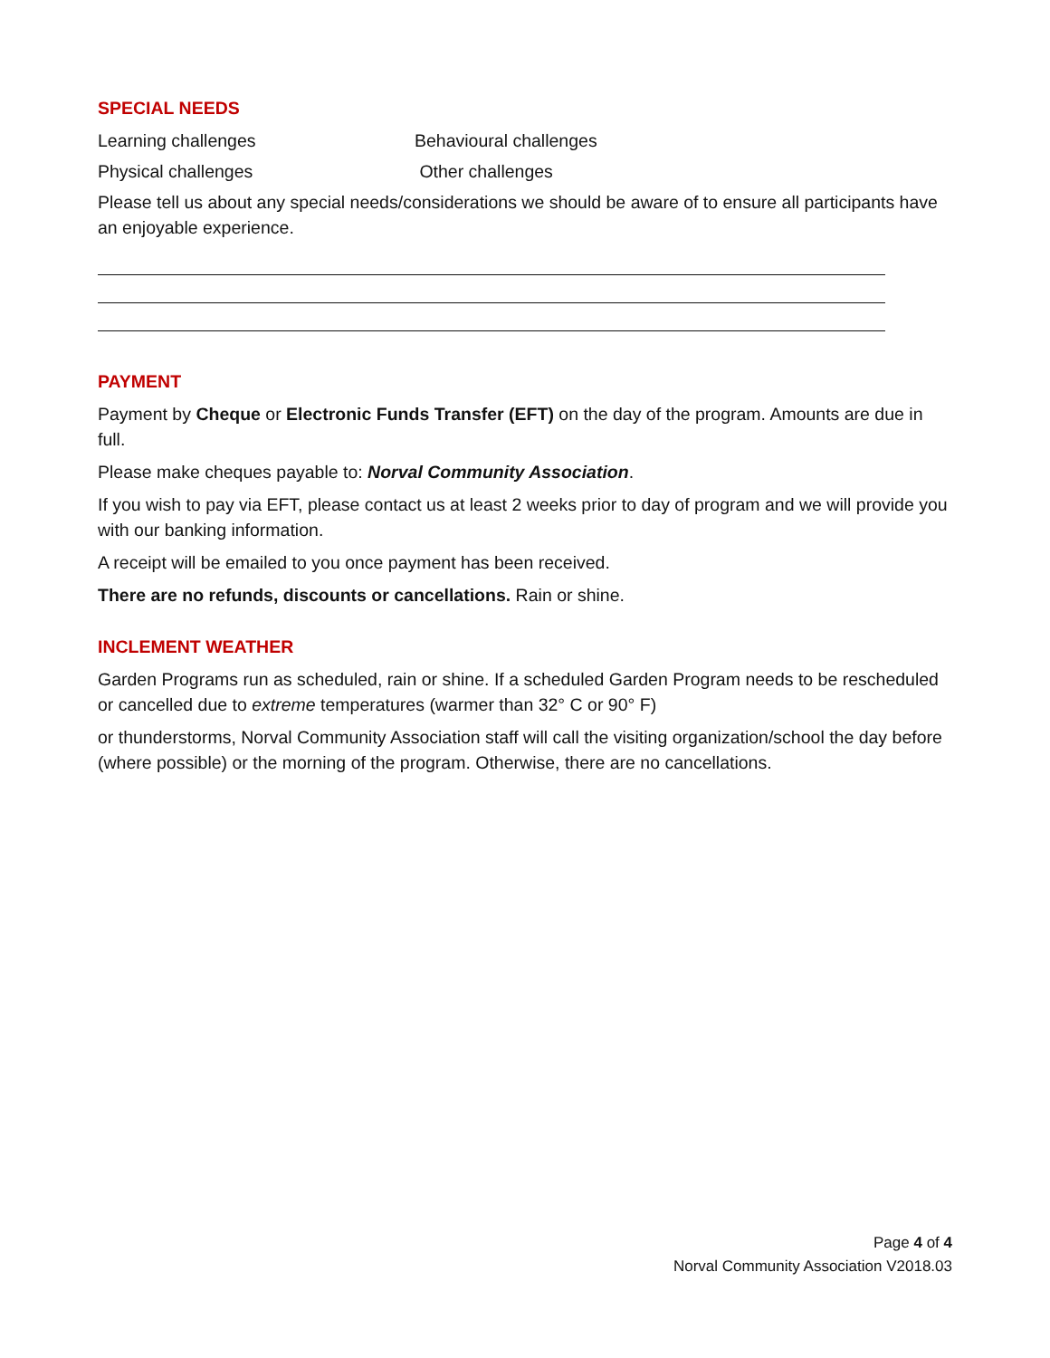SPECIAL NEEDS
Learning challenges Behavioural challenges
Physical challenges Other challenges
Please tell us about any special needs/considerations we should be aware of to ensure all participants have an enjoyable experience.
PAYMENT
Payment by Cheque or Electronic Funds Transfer (EFT) on the day of the program. Amounts are due in full.
Please make cheques payable to: Norval Community Association.
If you wish to pay via EFT, please contact us at least 2 weeks prior to day of program and we will provide you with our banking information.
A receipt will be emailed to you once payment has been received.
There are no refunds, discounts or cancellations. Rain or shine.
INCLEMENT WEATHER
Garden Programs run as scheduled, rain or shine. If a scheduled Garden Program needs to be rescheduled or cancelled due to extreme temperatures (warmer than 32° C or 90° F)
or thunderstorms, Norval Community Association staff will call the visiting organization/school the day before (where possible) or the morning of the program. Otherwise, there are no cancellations.
Page 4 of 4
Norval Community Association V2018.03